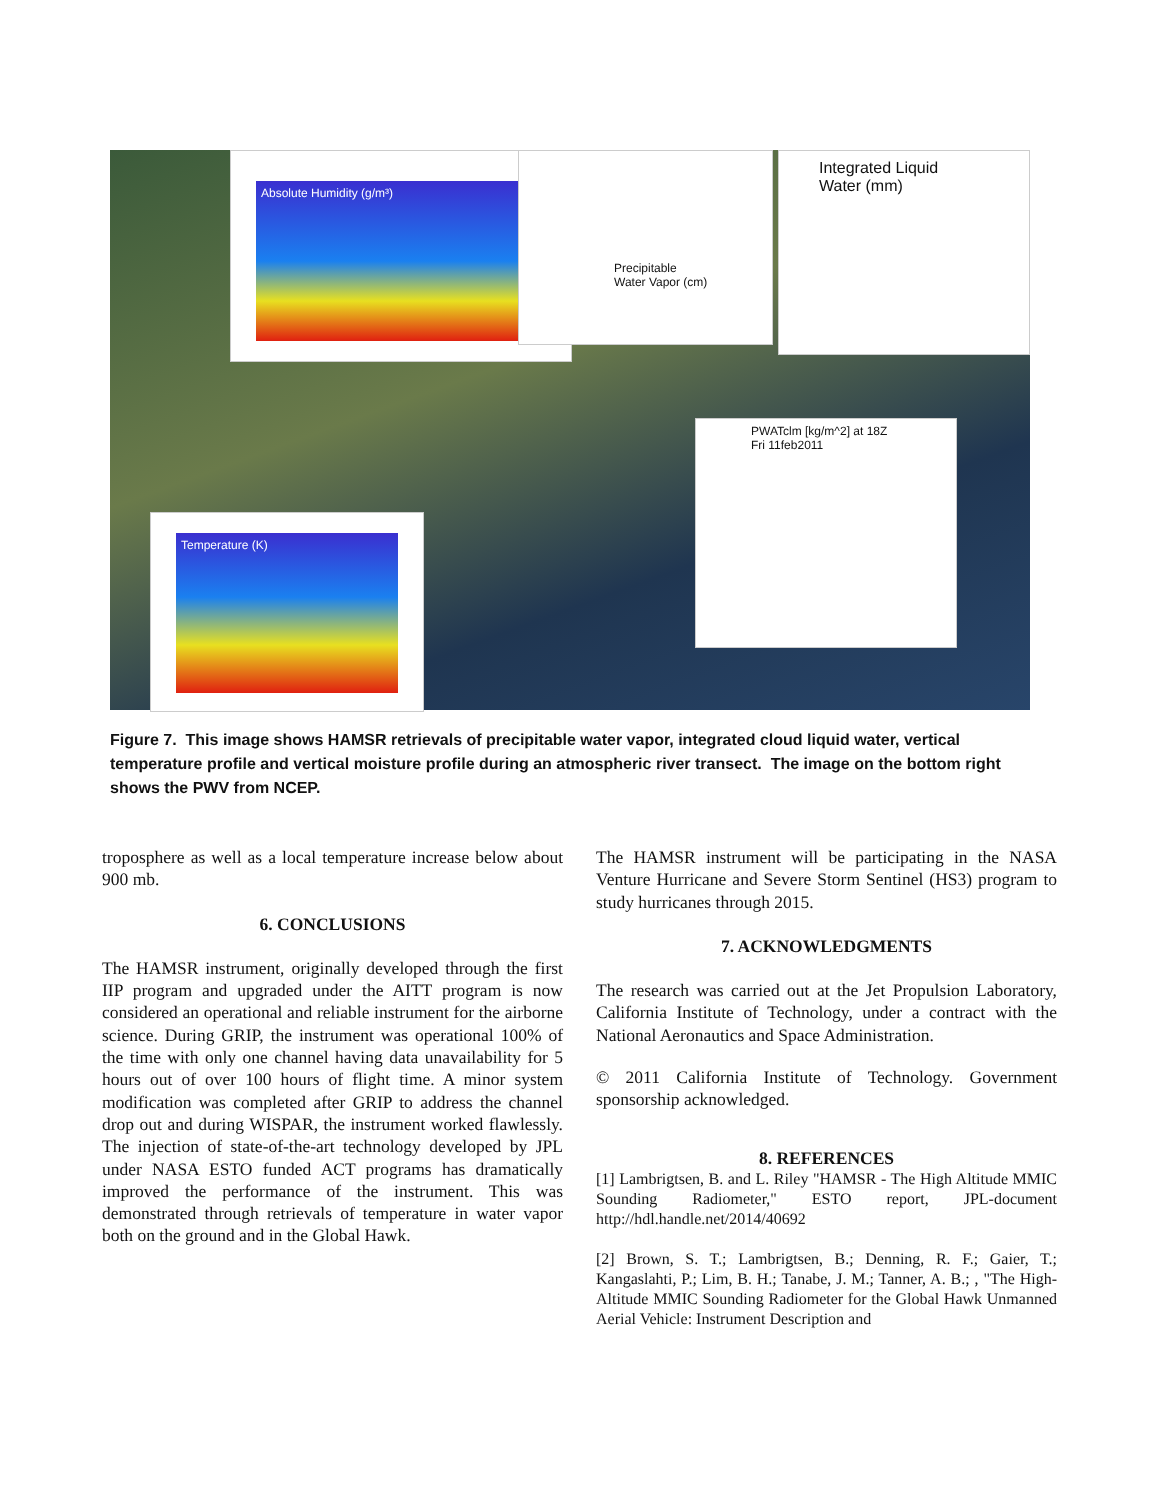Absolute Humidity (g/m³)
Precipitable
Water Vapor (cm)
Integrated Liquid
Water (mm)
PWATclm [kg/m^2] at 18Z Fri 11feb2011
Temperature (K)
Figure 7. This image shows HAMSR retrievals of precipitable water vapor, integrated cloud liquid water, vertical temperature profile and vertical moisture profile during an atmospheric river transect. The image on the bottom right shows the PWV from NCEP.
troposphere as well as a local temperature increase below about 900 mb.
6. CONCLUSIONS
The HAMSR instrument, originally developed through the first IIP program and upgraded under the AITT program is now considered an operational and reliable instrument for the airborne science. During GRIP, the instrument was operational 100% of the time with only one channel having data unavailability for 5 hours out of over 100 hours of flight time. A minor system modification was completed after GRIP to address the channel drop out and during WISPAR, the instrument worked flawlessly. The injection of state-of-the-art technology developed by JPL under NASA ESTO funded ACT programs has dramatically improved the performance of the instrument. This was demonstrated through retrievals of temperature in water vapor both on the ground and in the Global Hawk.
The HAMSR instrument will be participating in the NASA Venture Hurricane and Severe Storm Sentinel (HS3) program to study hurricanes through 2015.
7. ACKNOWLEDGMENTS
The research was carried out at the Jet Propulsion Laboratory, California Institute of Technology, under a contract with the National Aeronautics and Space Administration.
© 2011 California Institute of Technology. Government sponsorship acknowledged.
8. REFERENCES
[1] Lambrigtsen, B. and L. Riley "HAMSR - The High Altitude MMIC Sounding Radiometer," ESTO report, JPL-document http://hdl.handle.net/2014/40692
[2] Brown, S. T.; Lambrigtsen, B.; Denning, R. F.; Gaier, T.; Kangaslahti, P.; Lim, B. H.; Tanabe, J. M.; Tanner, A. B.; , "The High-Altitude MMIC Sounding Radiometer for the Global Hawk Unmanned Aerial Vehicle: Instrument Description and